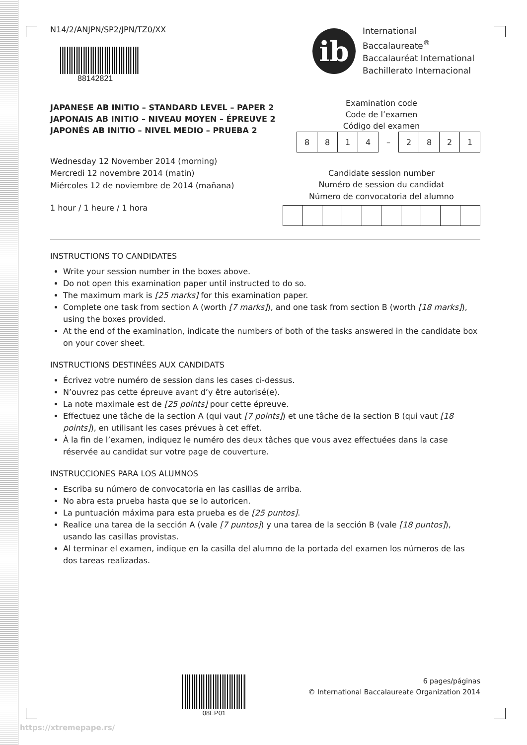N14/2/ANJPN/SP2/JPN/TZ0/XX
88142821
JAPANESE AB INITIO – STANDARD LEVEL – PAPER 2
JAPONAIS AB INITIO – NIVEAU MOYEN – ÉPREUVE 2
JAPONÉS AB INITIO – NIVEL MEDIO – PRUEBA 2
Wednesday 12 November 2014 (morning)
Mercredi 12 novembre 2014 (matin)
Miércoles 12 de noviembre de 2014 (mañana)
1 hour / 1 heure / 1 hora
ib
International Baccalaureate<sup>®</sup>
Baccalauréat International
Bachillerato Internacional
Examination code
Code de l’examen
Código del examen
| 8 | 8 | 1 | 4 | – | 2 | 8 | 2 | 1 |
Candidate session number
Numéro de session du candidat
Número de convocatoria del alumno
INSTRUCTIONS TO CANDIDATES
Write your session number in the boxes above.
Do not open this examination paper until instructed to do so.
The maximum mark is [25 marks] for this examination paper.
Complete one task from section A (worth [7 marks]), and one task from section B (worth [18 marks]), using the boxes provided.
At the end of the examination, indicate the numbers of both of the tasks answered in the candidate box on your cover sheet.
INSTRUCTIONS DESTINÉES AUX CANDIDATS
Écrivez votre numéro de session dans les cases ci-dessus.
N’ouvrez pas cette épreuve avant d’y être autorisé(e).
La note maximale est de [25 points] pour cette épreuve.
Effectuez une tâche de la section A (qui vaut [7 points]) et une tâche de la section B (qui vaut [18 points]), en utilisant les cases prévues à cet effet.
À la fin de l’examen, indiquez le numéro des deux tâches que vous avez effectuées dans la case réservée au candidat sur votre page de couverture.
INSTRUCCIONES PARA LOS ALUMNOS
Escriba su número de convocatoria en las casillas de arriba.
No abra esta prueba hasta que se lo autoricen.
La puntuación máxima para esta prueba es de [25 puntos].
Realice una tarea de la sección A (vale [7 puntos]) y una tarea de la sección B (vale [18 puntos]), usando las casillas provistas.
Al terminar el examen, indique en la casilla del alumno de la portada del examen los números de las dos tareas realizadas.
08EP01
6 pages/páginas
© International Baccalaureate Organization 2014
https://xtremepape.rs/